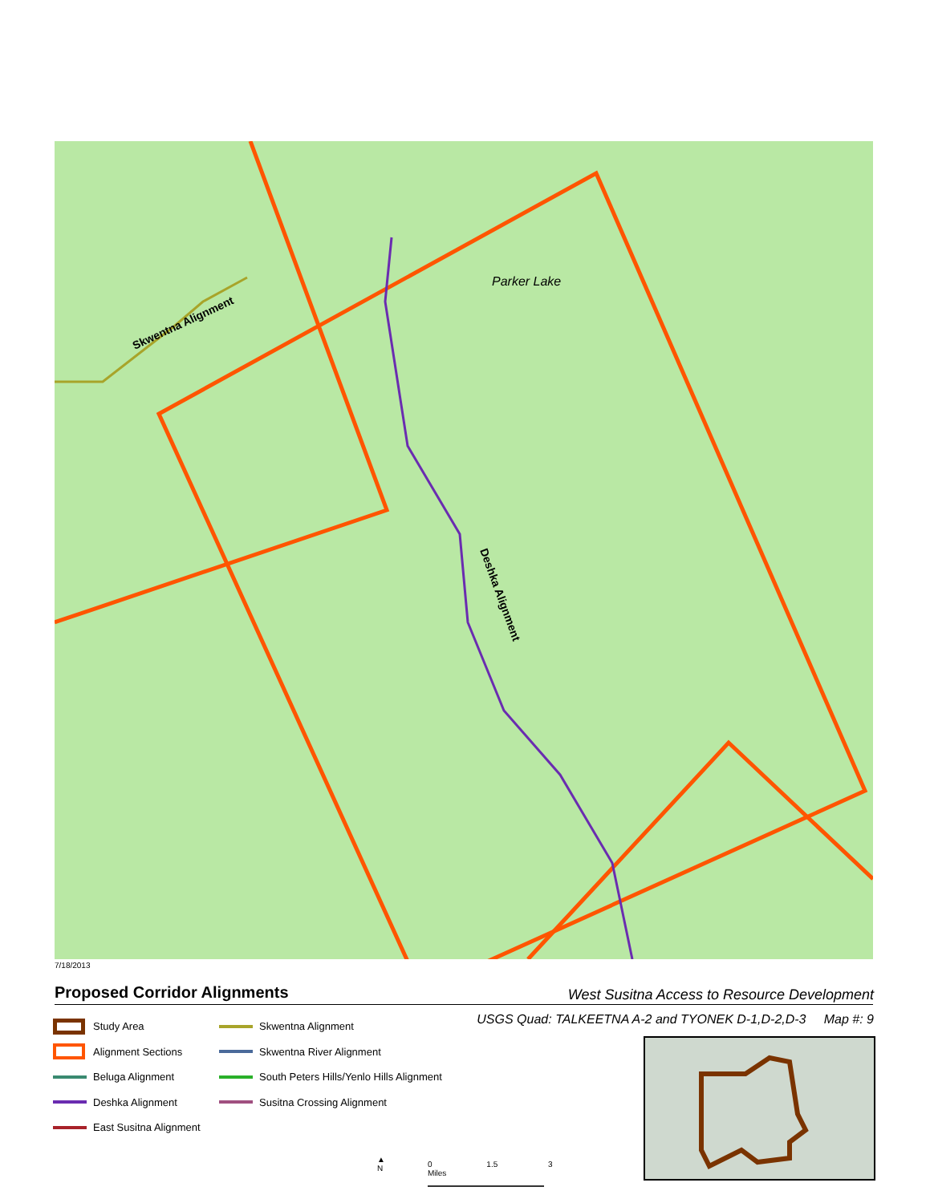Skwentna Alignment
Deshka Alignment
Parker Lake
7/18/2013
Proposed Corridor Alignments
West Susitna Access to Resource Development
USGS Quad: TALKEETNA A-2 and TYONEK D-1,D-2,D-3 Map #: 9
Study Area
Alignment Sections
Beluga Alignment
Deshka Alignment
East Susitna Alignment
Skwentna Alignment
Skwentna River Alignment
South Peters Hills/Yenlo Hills Alignment
Susitna Crossing Alignment
▲
N
0 1.5 3 Miles